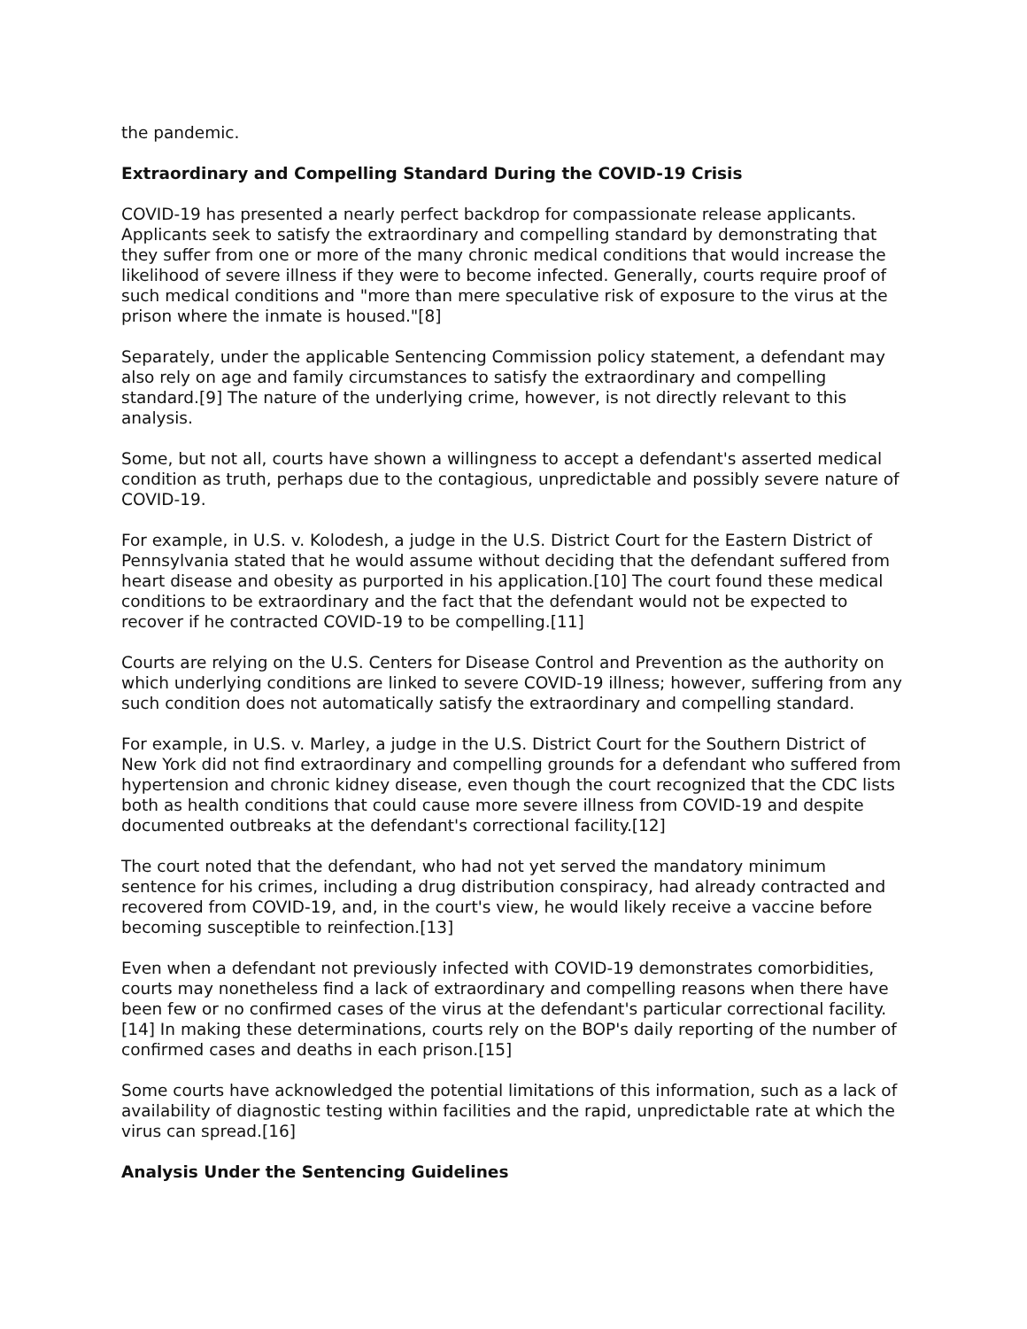the pandemic.
Extraordinary and Compelling Standard During the COVID-19 Crisis
COVID-19 has presented a nearly perfect backdrop for compassionate release applicants. Applicants seek to satisfy the extraordinary and compelling standard by demonstrating that they suffer from one or more of the many chronic medical conditions that would increase the likelihood of severe illness if they were to become infected. Generally, courts require proof of such medical conditions and "more than mere speculative risk of exposure to the virus at the prison where the inmate is housed."[8]
Separately, under the applicable Sentencing Commission policy statement, a defendant may also rely on age and family circumstances to satisfy the extraordinary and compelling standard.[9] The nature of the underlying crime, however, is not directly relevant to this analysis.
Some, but not all, courts have shown a willingness to accept a defendant's asserted medical condition as truth, perhaps due to the contagious, unpredictable and possibly severe nature of COVID-19.
For example, in U.S. v. Kolodesh, a judge in the U.S. District Court for the Eastern District of Pennsylvania stated that he would assume without deciding that the defendant suffered from heart disease and obesity as purported in his application.[10] The court found these medical conditions to be extraordinary and the fact that the defendant would not be expected to recover if he contracted COVID-19 to be compelling.[11]
Courts are relying on the U.S. Centers for Disease Control and Prevention as the authority on which underlying conditions are linked to severe COVID-19 illness; however, suffering from any such condition does not automatically satisfy the extraordinary and compelling standard.
For example, in U.S. v. Marley, a judge in the U.S. District Court for the Southern District of New York did not find extraordinary and compelling grounds for a defendant who suffered from hypertension and chronic kidney disease, even though the court recognized that the CDC lists both as health conditions that could cause more severe illness from COVID-19 and despite documented outbreaks at the defendant's correctional facility.[12]
The court noted that the defendant, who had not yet served the mandatory minimum sentence for his crimes, including a drug distribution conspiracy, had already contracted and recovered from COVID-19, and, in the court's view, he would likely receive a vaccine before becoming susceptible to reinfection.[13]
Even when a defendant not previously infected with COVID-19 demonstrates comorbidities, courts may nonetheless find a lack of extraordinary and compelling reasons when there have been few or no confirmed cases of the virus at the defendant's particular correctional facility.[14] In making these determinations, courts rely on the BOP's daily reporting of the number of confirmed cases and deaths in each prison.[15]
Some courts have acknowledged the potential limitations of this information, such as a lack of availability of diagnostic testing within facilities and the rapid, unpredictable rate at which the virus can spread.[16]
Analysis Under the Sentencing Guidelines